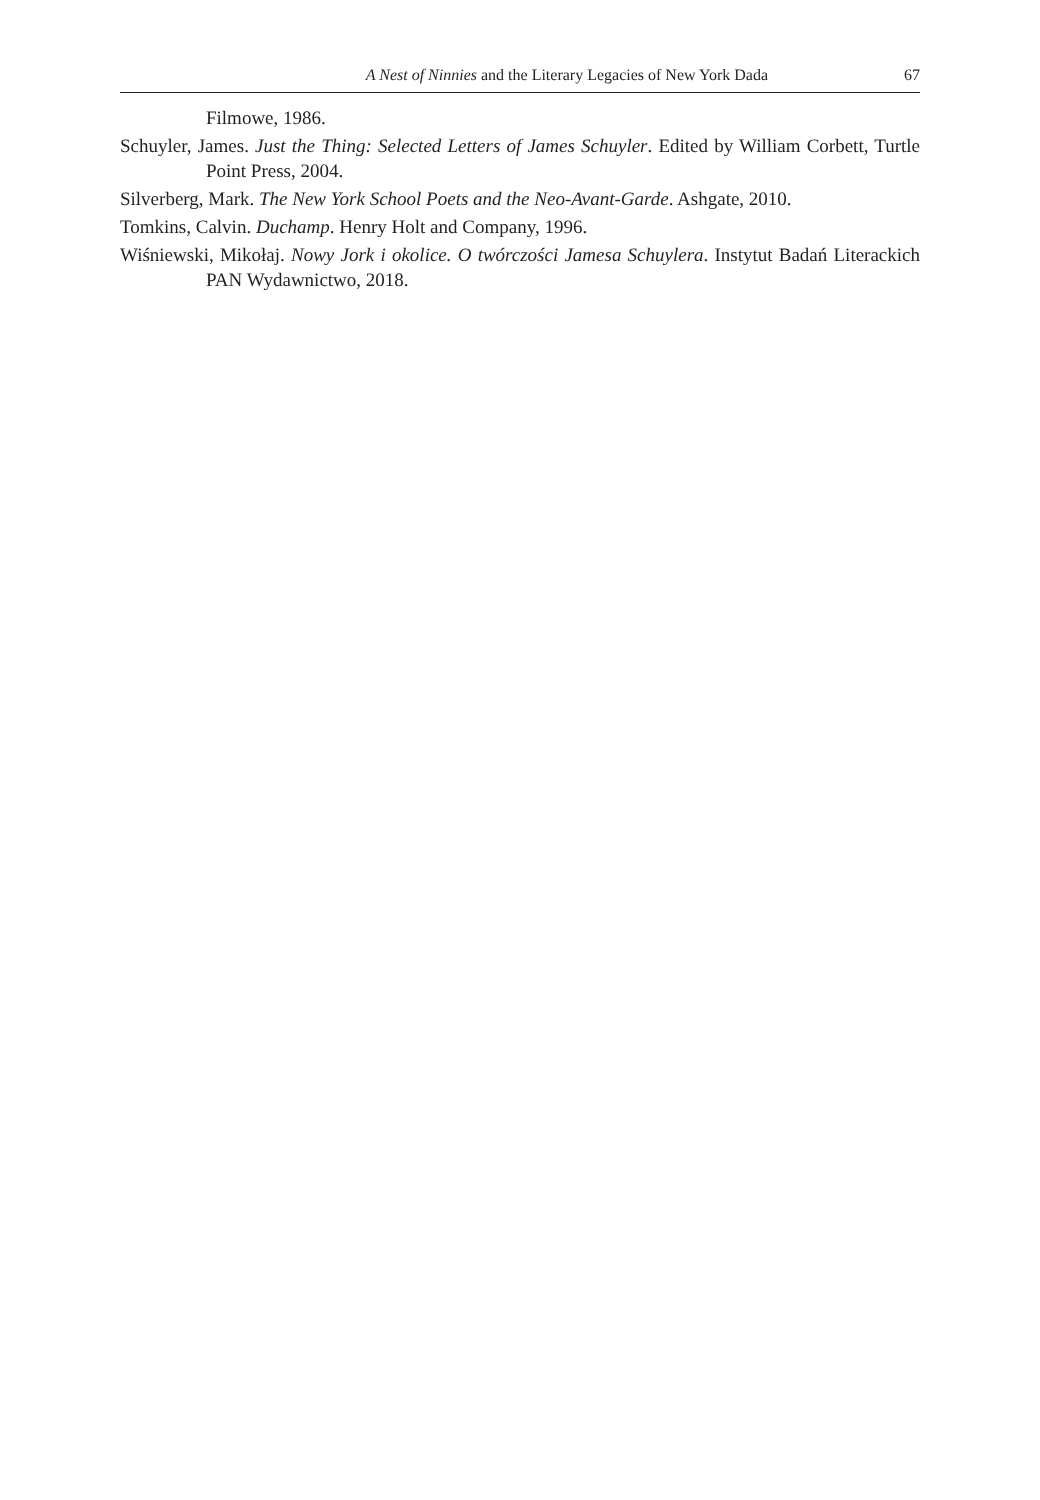A Nest of Ninnies and the Literary Legacies of New York Dada 67
Filmowe, 1986.
Schuyler, James. Just the Thing: Selected Letters of James Schuyler. Edited by William Corbett, Turtle Point Press, 2004.
Silverberg, Mark. The New York School Poets and the Neo-Avant-Garde. Ashgate, 2010.
Tomkins, Calvin. Duchamp. Henry Holt and Company, 1996.
Wiśniewski, Mikołaj. Nowy Jork i okolice. O twórczości Jamesa Schuylera. Instytut Badań Literackich PAN Wydawnictwo, 2018.